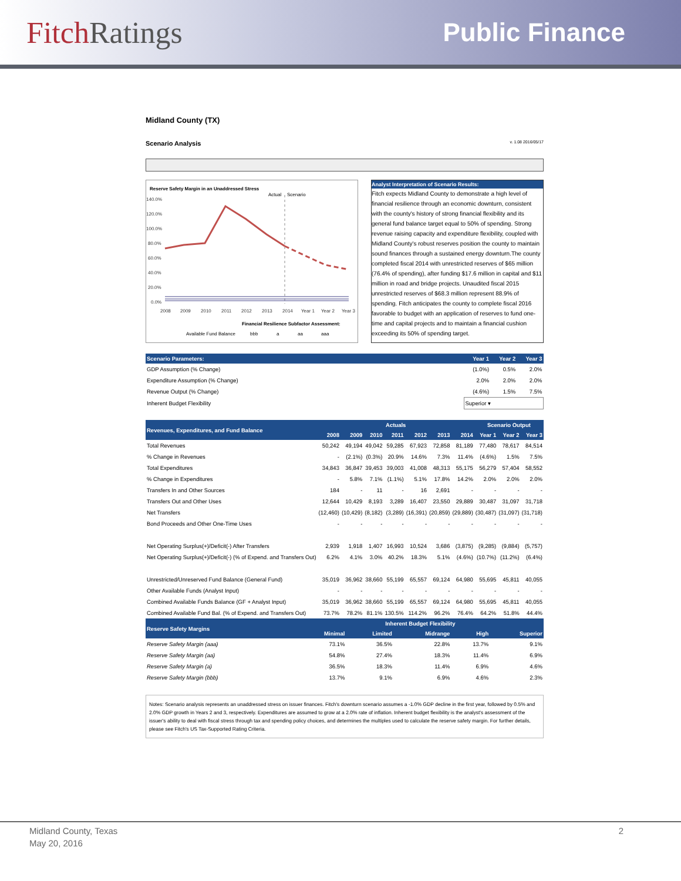FitchRatings
Public Finance
Midland County (TX)
Scenario Analysis v. 1.08 2016/05/17
Reserve Safety Margin in an Unaddressed Stress
Actual
Scenario
140.0%
120.0%
100.0%
80.0%
60.0%
40.0%
20.0%
0.0%
2008
2009
2010
2011
2012
2013
2014
Year 1
Year 2
Year 3
Financial Resilience Subfactor Assessment:
Available Fund Balance
bbb
a
aa
aaa
Analyst Interpretation of Scenario Results:
Fitch expects Midland County to demonstrate a high level of financial resilience through an economic downturn, consistent with the county's history of strong financial flexibility and its general fund balance target equal to 50% of spending. Strong revenue raising capacity and expenditure flexibility, coupled with Midland County's robust reserves position the county to maintain sound finances through a sustained energy downturn.The county completed fiscal 2014 with unrestricted reserves of $65 million (76.4% of spending), after funding $17.6 million in capital and $11 million in road and bridge projects. Unaudited fiscal 2015 unrestricted reserves of $68.3 million represent 88.9% of spending. Fitch anticipates the county to complete fiscal 2016 favorable to budget with an application of reserves to fund one-time and capital projects and to maintain a financial cushion exceeding its 50% of spending target.
| Scenario Parameters: | Year 1 | Year 2 | Year 3 |
| --- | --- | --- | --- |
| GDP Assumption (% Change) | (1.0%) | 0.5% | 2.0% |
| Expenditure Assumption (% Change) | 2.0% | 2.0% | 2.0% |
| Revenue Output (% Change) | (4.6%) | 1.5% | 7.5% |
| Inherent Budget Flexibility | Superior ▾ | | |
| Revenues, Expenditures, and Fund Balance | Actuals | | | | | | | Scenario Output | | |
| --- | --- | --- | --- | --- | --- | --- | --- | --- | --- | --- |
| | 2008 | 2009 | 2010 | 2011 | 2012 | 2013 | 2014 | Year 1 | Year 2 | Year 3 |
| Total Revenues | 50,242 | 49,194 | 49,042 | 59,285 | 67,923 | 72,858 | 81,189 | 77,480 | 78,617 | 84,514 |
| % Change in Revenues | - | (2.1%) | (0.3%) | 20.9% | 14.6% | 7.3% | 11.4% | (4.6%) | 1.5% | 7.5% |
| Total Expenditures | 34,843 | 36,847 | 39,453 | 39,003 | 41,008 | 48,313 | 55,175 | 56,279 | 57,404 | 58,552 |
| % Change in Expenditures | - | 5.8% | 7.1% | (1.1%) | 5.1% | 17.8% | 14.2% | 2.0% | 2.0% | 2.0% |
| Transfers In and Other Sources | 184 | - | 11 | - | 16 | 2,691 | - | - | - | - |
| Transfers Out and Other Uses | 12,644 | 10,429 | 8,193 | 3,289 | 16,407 | 23,550 | 29,889 | 30,487 | 31,097 | 31,718 |
| Net Transfers | (12,460) | (10,429) | (8,182) | (3,289) | (16,391) | (20,859) | (29,889) | (30,487) | (31,097) | (31,718) |
| Bond Proceeds and Other One-Time Uses | - | - | - | - | - | - | - | - | - | - |
| Net Operating Surplus(+)/Deficit(-) After Transfers | 2,939 | 1,918 | 1,407 | 16,993 | 10,524 | 3,686 | (3,875) | (9,285) | (9,884) | (5,757) |
| Net Operating Surplus(+)/Deficit(-) (% of Expend. and Transfers Out) | 6.2% | 4.1% | 3.0% | 40.2% | 18.3% | 5.1% | (4.6%) | (10.7%) | (11.2%) | (6.4%) |
| Unrestricted/Unreserved Fund Balance (General Fund) | 35,019 | 36,962 | 38,660 | 55,199 | 65,557 | 69,124 | 64,980 | 55,695 | 45,811 | 40,055 |
| Other Available Funds (Analyst Input) | - | - | - | - | - | - | - | - | - | - |
| Combined Available Funds Balance (GF + Analyst Input) | 35,019 | 36,962 | 38,660 | 55,199 | 65,557 | 69,124 | 64,980 | 55,695 | 45,811 | 40,055 |
| Combined Available Fund Bal. (% of Expend. and Transfers Out) | 73.7% | 78.2% | 81.1% | 130.5% | 114.2% | 96.2% | 76.4% | 64.2% | 51.8% | 44.4% |
| Reserve Safety Margins | Inherent Budget Flexibility | | | | |
| --- | --- | --- | --- | --- | --- |
| | Minimal | Limited | Midrange | High | Superior |
| Reserve Safety Margin (aaa) | 73.1% | 36.5% | 22.8% | 13.7% | 9.1% |
| Reserve Safety Margin (aa) | 54.8% | 27.4% | 18.3% | 11.4% | 6.9% |
| Reserve Safety Margin (a) | 36.5% | 18.3% | 11.4% | 6.9% | 4.6% |
| Reserve Safety Margin (bbb) | 13.7% | 9.1% | 6.9% | 4.6% | 2.3% |
Notes: Scenario analysis represents an unaddressed stress on issuer finances. Fitch's downturn scenario assumes a -1.0% GDP decline in the first year, followed by 0.5% and 2.0% GDP growth in Years 2 and 3, respectively. Expenditures are assumed to grow at a 2.0% rate of inflation. Inherent budget flexibility is the analyst's assessment of the issuer's ability to deal with fiscal stress through tax and spending policy choices, and determines the multiples used to calculate the reserve safety margin. For further details, please see Fitch's US Tax-Supported Rating Criteria.
Midland County, Texas
May 20, 2016
2